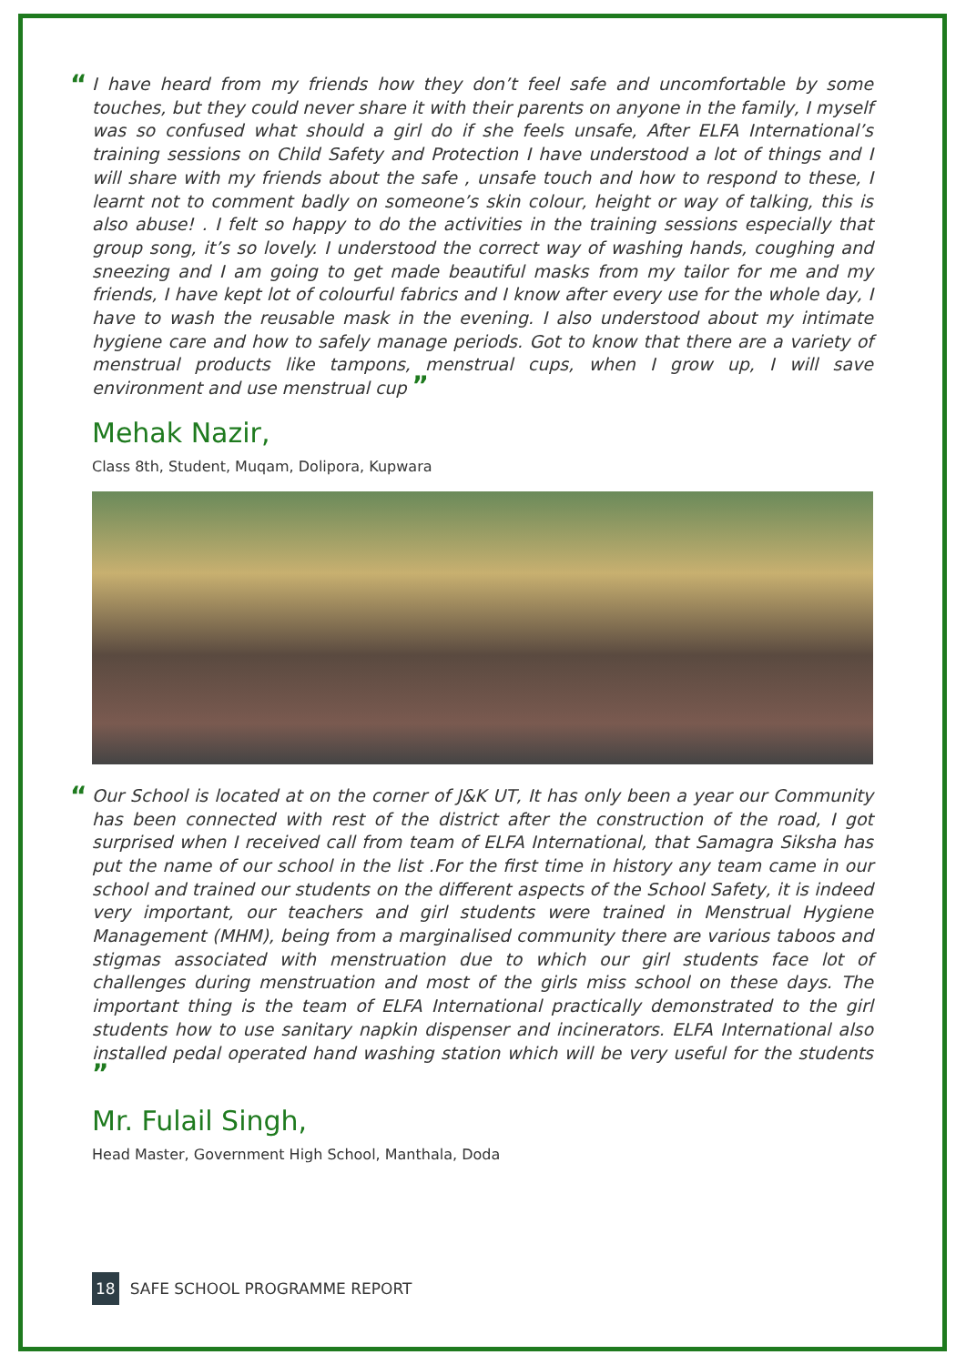“I have heard from my friends how they don’t feel safe and uncomfortable by some touches, but they could never share it with their parents on anyone in the family, I myself was so confused what should a girl do if she feels unsafe, After ELFA International’s training sessions on Child Safety and Protection I have understood a lot of things and I will share with my friends about the safe , unsafe touch and how to respond to these, I learnt not to comment badly on someone’s skin colour, height or way of talking, this is also abuse! . I felt so happy to do the activities in the training sessions especially that group song, it’s so lovely. I understood the correct way of washing hands, coughing and sneezing and I am going to get made beautiful masks from my tailor for me and my friends, I have kept lot of colourful fabrics and I know after every use for the whole day, I have to wash the reusable mask in the evening. I also understood about my intimate hygiene care and how to safely manage periods. Got to know that there are a variety of menstrual products like tampons, menstrual cups, when I grow up, I will save environment and use menstrual cup ”
Mehak Nazir,
Class 8th, Student, Muqam, Dolipora, Kupwara
“Our School is located at on the corner of J&K UT, It has only been a year our Community has been connected with rest of the district after the construction of the road, I got surprised when I received call from team of ELFA International, that Samagra Siksha has put the name of our school in the list .For the first time in history any team came in our school and trained our students on the different aspects of the School Safety, it is indeed very important, our teachers and girl students were trained in Menstrual Hygiene Management (MHM), being from a marginalised community there are various taboos and stigmas associated with menstruation due to which our girl students face lot of challenges during menstruation and most of the girls miss school on these days. The important thing is the team of ELFA International practically demonstrated to the girl students how to use sanitary napkin dispenser and incinerators. ELFA International also installed pedal operated hand washing station which will be very useful for the students ”
Mr. Fulail Singh,
Head Master, Government High School, Manthala, Doda
18 SAFE SCHOOL PROGRAMME REPORT